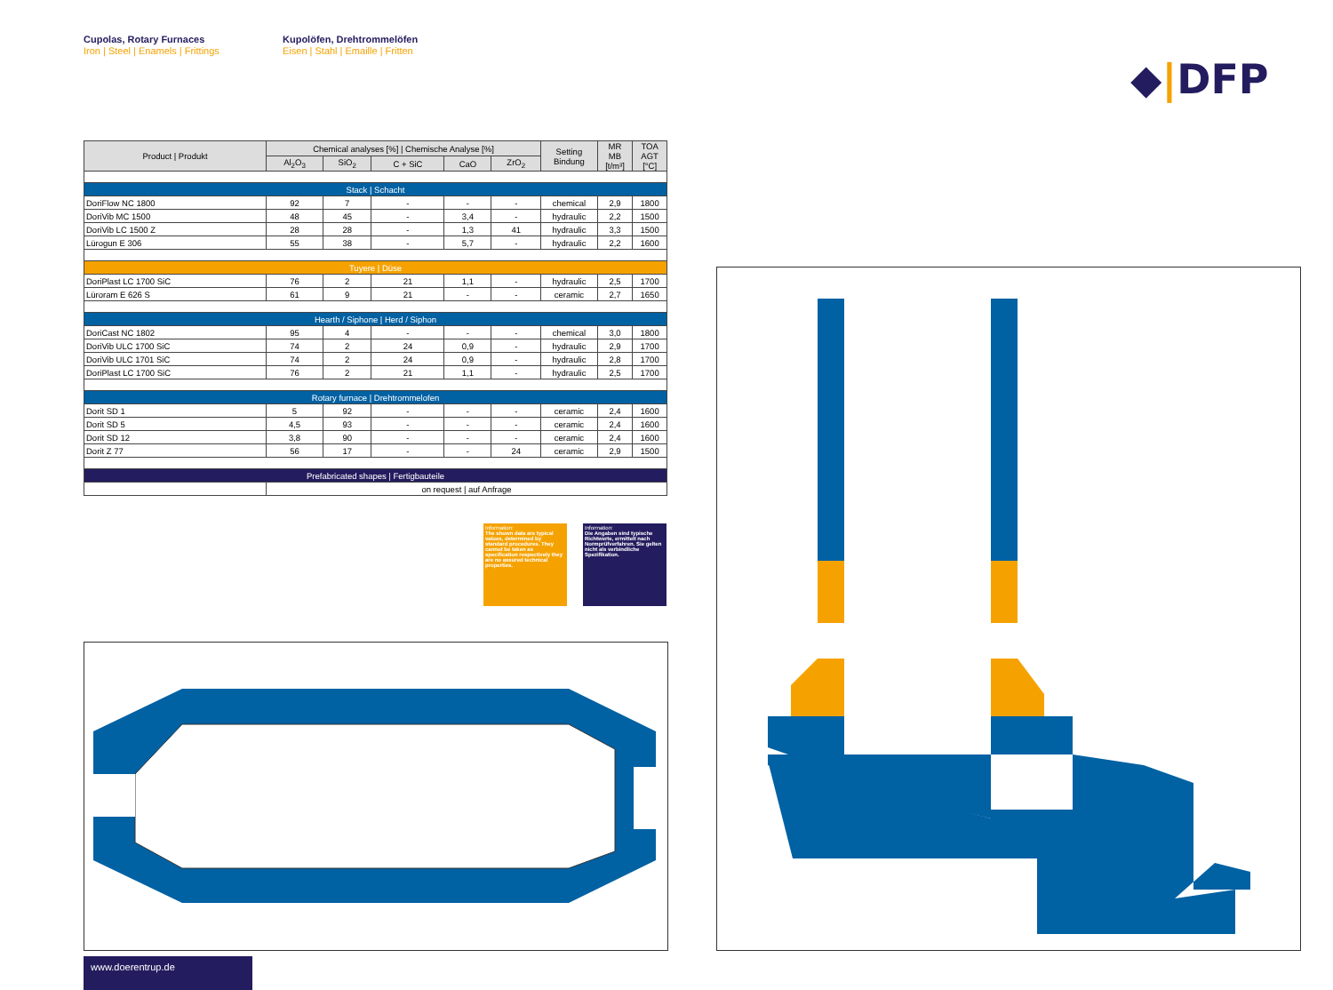Cupolas, Rotary Furnaces
Iron | Steel | Enamels | Frittings
Kupolöfen, Drehtrommelöfen
Eisen | Stahl | Emaille | Fritten
◆|DFP
| Product / Produkt | Chemical analyses [%] / Chemische Analyse [%] | | | | | Setting Bindung | MR MB [t/m³] | TOA AGT [°C] |
| --- | --- | --- | --- | --- | --- | --- | --- | --- |
| | Al<sub>2</sub>O<sub>3</sub> | SiO<sub>2</sub> | C + SiC | CaO | ZrO<sub>2</sub> | | | |
| Stack / Schacht | | | | | | | | |
| DoriFlow NC 1800 | 92 | 7 | - | - | - | chemical | 2,9 | 1800 |
| DoriVib MC 1500 | 48 | 45 | - | 3,4 | - | hydraulic | 2,2 | 1500 |
| DoriVib LC 1500 Z | 28 | 28 | - | 1,3 | 41 | hydraulic | 3,3 | 1500 |
| Lürogun E 306 | 55 | 38 | - | 5,7 | - | hydraulic | 2,2 | 1600 |
| Tuyere / Düse | | | | | | | | |
| DoriPlast LC 1700 SiC | 76 | 2 | 21 | 1,1 | - | hydraulic | 2,5 | 1700 |
| Lüroram E 626 S | 61 | 9 | 21 | - | - | ceramic | 2,7 | 1650 |
| Hearth / Siphone / Herd / Siphon | | | | | | | | |
| DoriCast NC 1802 | 95 | 4 | - | - | - | chemical | 3,0 | 1800 |
| DoriVib ULC 1700 SiC | 74 | 2 | 24 | 0,9 | - | hydraulic | 2,9 | 1700 |
| DoriVib ULC 1701 SiC | 74 | 2 | 24 | 0,9 | - | hydraulic | 2,8 | 1700 |
| DoriPlast LC 1700 SiC | 76 | 2 | 21 | 1,1 | - | hydraulic | 2,5 | 1700 |
| Rotary furnace / Drehtrommelofen | | | | | | | | |
| Dorit SD 1 | 5 | 92 | - | - | - | ceramic | 2,4 | 1600 |
| Dorit SD 5 | 4,5 | 93 | - | - | - | ceramic | 2,4 | 1600 |
| Dorit SD 12 | 3,8 | 90 | - | - | - | ceramic | 2,4 | 1600 |
| Dorit Z 77 | 56 | 17 | - | - | 24 | ceramic | 2,9 | 1500 |
| Prefabricated shapes / Fertigbauteile | | | | | | | | |
| | on request / auf Anfrage | | | | | | | |
Information:
The shown data are typical values, determined by standard procedures. They cannot be taken as specification respectively they are no assured technical properties.
Information:
Die Angaben sind typische Richtwerte, ermittelt nach Normprüfverfahren. Sie gelten nicht als verbindliche Spezifikation.
www.doerentrup.de